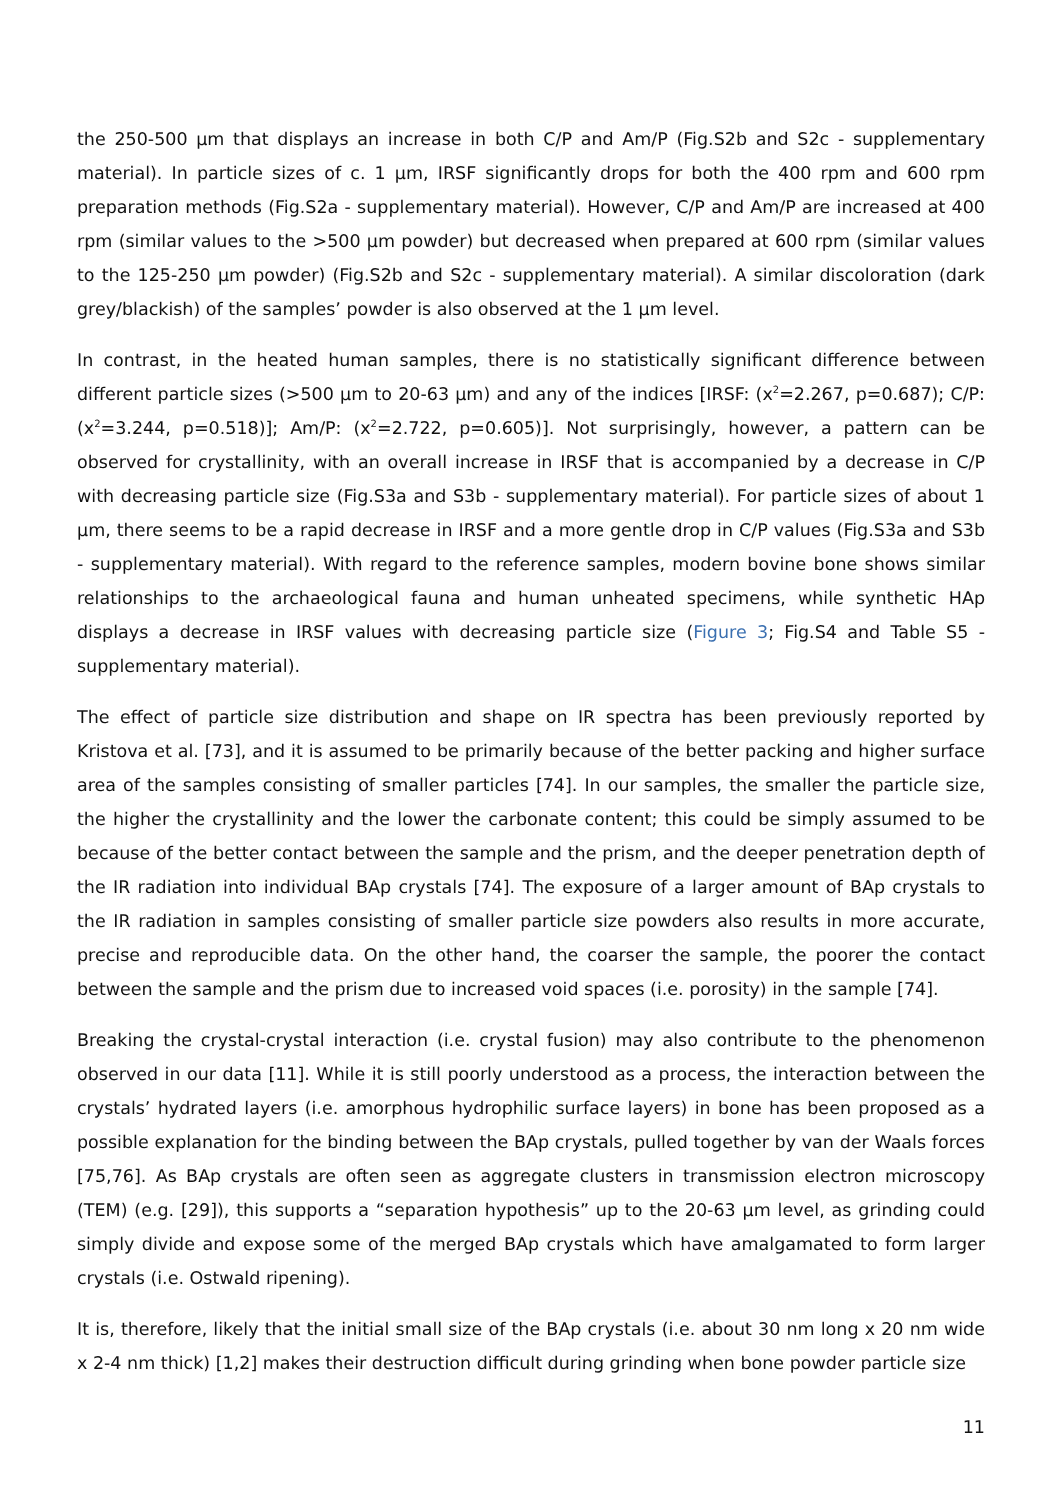the 250-500 µm that displays an increase in both C/P and Am/P (Fig.S2b and S2c - supplementary material). In particle sizes of c. 1 µm, IRSF significantly drops for both the 400 rpm and 600 rpm preparation methods (Fig.S2a - supplementary material). However, C/P and Am/P are increased at 400 rpm (similar values to the >500 µm powder) but decreased when prepared at 600 rpm (similar values to the 125-250 µm powder) (Fig.S2b and S2c - supplementary material). A similar discoloration (dark grey/blackish) of the samples’ powder is also observed at the 1 µm level.
In contrast, in the heated human samples, there is no statistically significant difference between different particle sizes (>500 µm to 20-63 µm) and any of the indices [IRSF: (x<sup>2</sup>=2.267, p=0.687); C/P: (x<sup>2</sup>=3.244, p=0.518)]; Am/P: (x<sup>2</sup>=2.722, p=0.605)]. Not surprisingly, however, a pattern can be observed for crystallinity, with an overall increase in IRSF that is accompanied by a decrease in C/P with decreasing particle size (Fig.S3a and S3b - supplementary material). For particle sizes of about 1 µm, there seems to be a rapid decrease in IRSF and a more gentle drop in C/P values (Fig.S3a and S3b - supplementary material). With regard to the reference samples, modern bovine bone shows similar relationships to the archaeological fauna and human unheated specimens, while synthetic HAp displays a decrease in IRSF values with decreasing particle size (Figure 3; Fig.S4 and Table S5 - supplementary material).
The effect of particle size distribution and shape on IR spectra has been previously reported by Kristova et al. [73], and it is assumed to be primarily because of the better packing and higher surface area of the samples consisting of smaller particles [74]. In our samples, the smaller the particle size, the higher the crystallinity and the lower the carbonate content; this could be simply assumed to be because of the better contact between the sample and the prism, and the deeper penetration depth of the IR radiation into individual BAp crystals [74]. The exposure of a larger amount of BAp crystals to the IR radiation in samples consisting of smaller particle size powders also results in more accurate, precise and reproducible data. On the other hand, the coarser the sample, the poorer the contact between the sample and the prism due to increased void spaces (i.e. porosity) in the sample [74].
Breaking the crystal-crystal interaction (i.e. crystal fusion) may also contribute to the phenomenon observed in our data [11]. While it is still poorly understood as a process, the interaction between the crystals’ hydrated layers (i.e. amorphous hydrophilic surface layers) in bone has been proposed as a possible explanation for the binding between the BAp crystals, pulled together by van der Waals forces [75,76]. As BAp crystals are often seen as aggregate clusters in transmission electron microscopy (TEM) (e.g. [29]), this supports a “separation hypothesis” up to the 20-63 µm level, as grinding could simply divide and expose some of the merged BAp crystals which have amalgamated to form larger crystals (i.e. Ostwald ripening).
It is, therefore, likely that the initial small size of the BAp crystals (i.e. about 30 nm long x 20 nm wide x 2-4 nm thick) [1,2] makes their destruction difficult during grinding when bone powder particle size
11